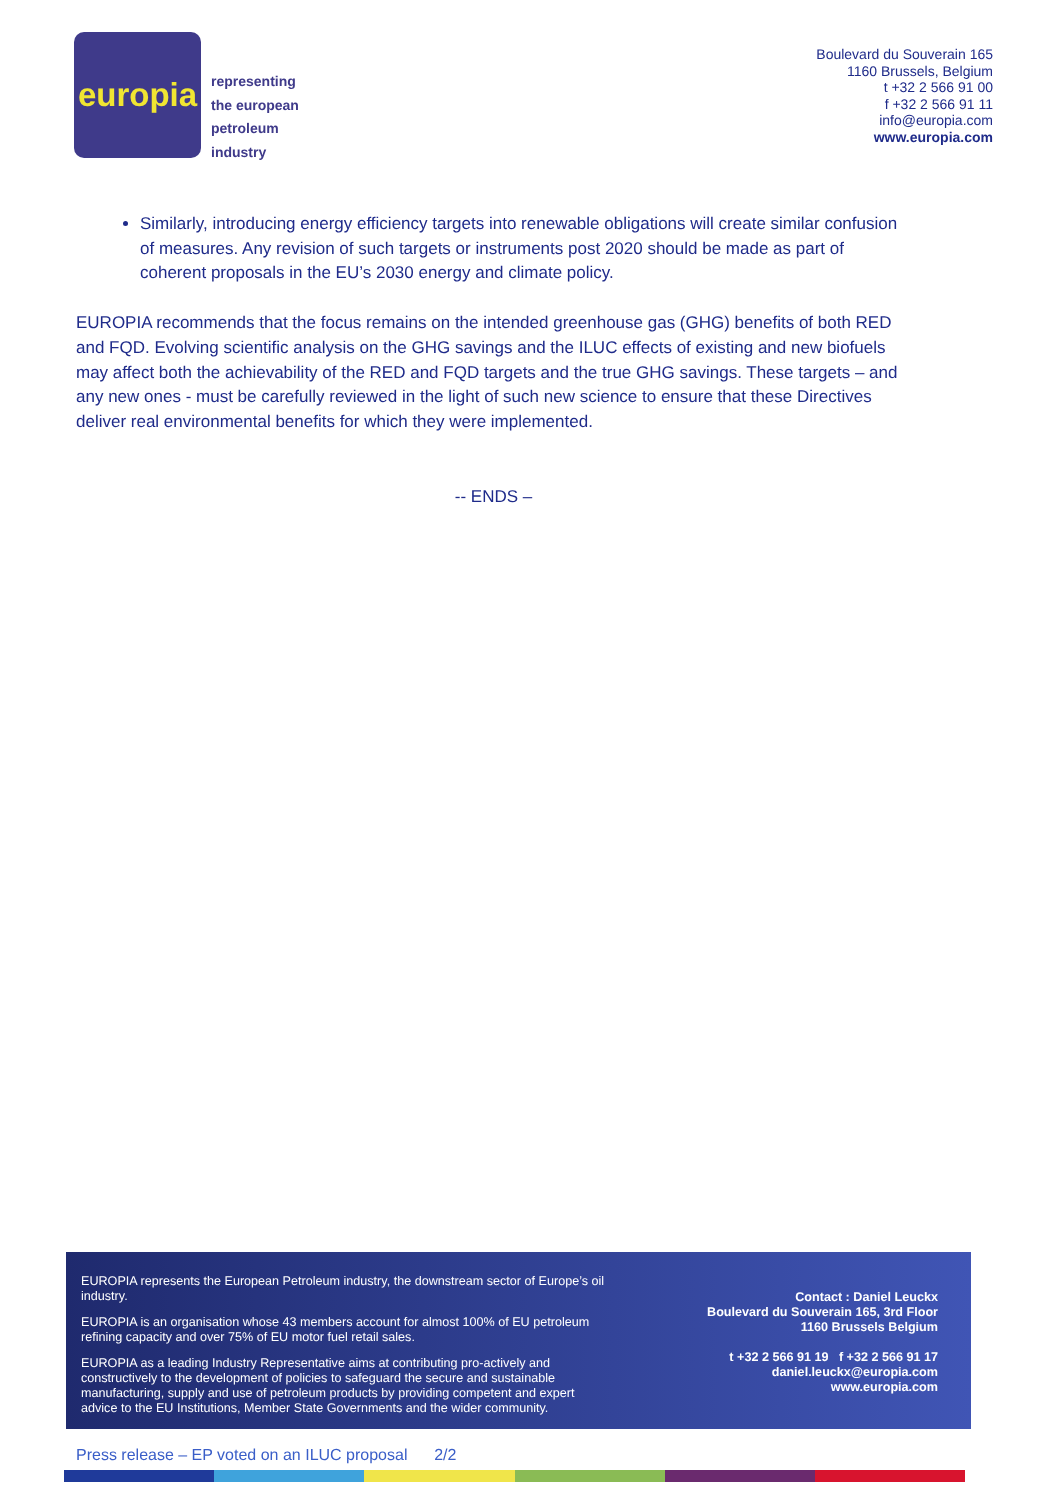europia
representing
the european
petroleum
industry
Boulevard du Souverain 165
1160 Brussels, Belgium
t +32 2 566 91 00
f +32 2 566 91 11
info@europia.com
www.europia.com
Similarly, introducing energy efficiency targets into renewable obligations will create similar confusion of measures. Any revision of such targets or instruments post 2020 should be made as part of coherent proposals in the EU’s 2030 energy and climate policy.
EUROPIA recommends that the focus remains on the intended greenhouse gas (GHG) benefits of both RED and FQD. Evolving scientific analysis on the GHG savings and the ILUC effects of existing and new biofuels may affect both the achievability of the RED and FQD targets and the true GHG savings. These targets – and any new ones - must be carefully reviewed in the light of such new science to ensure that these Directives deliver real environmental benefits for which they were implemented.
-- ENDS –
EUROPIA represents the European Petroleum industry, the downstream sector of Europe’s oil industry.
EUROPIA is an organisation whose 43 members account for almost 100% of EU petroleum refining capacity and over 75% of EU motor fuel retail sales.
EUROPIA as a leading Industry Representative aims at contributing pro-actively and constructively to the development of policies to safeguard the secure and sustainable manufacturing, supply and use of petroleum products by providing competent and expert advice to the EU Institutions, Member State Governments and the wider community.
Contact : Daniel Leuckx
Boulevard du Souverain 165, 3rd Floor
1160 Brussels Belgium
t +32 2 566 91 19 f +32 2 566 91 17
daniel.leuckx@europia.com
www.europia.com
Press release – EP voted on an ILUC proposal 2/2